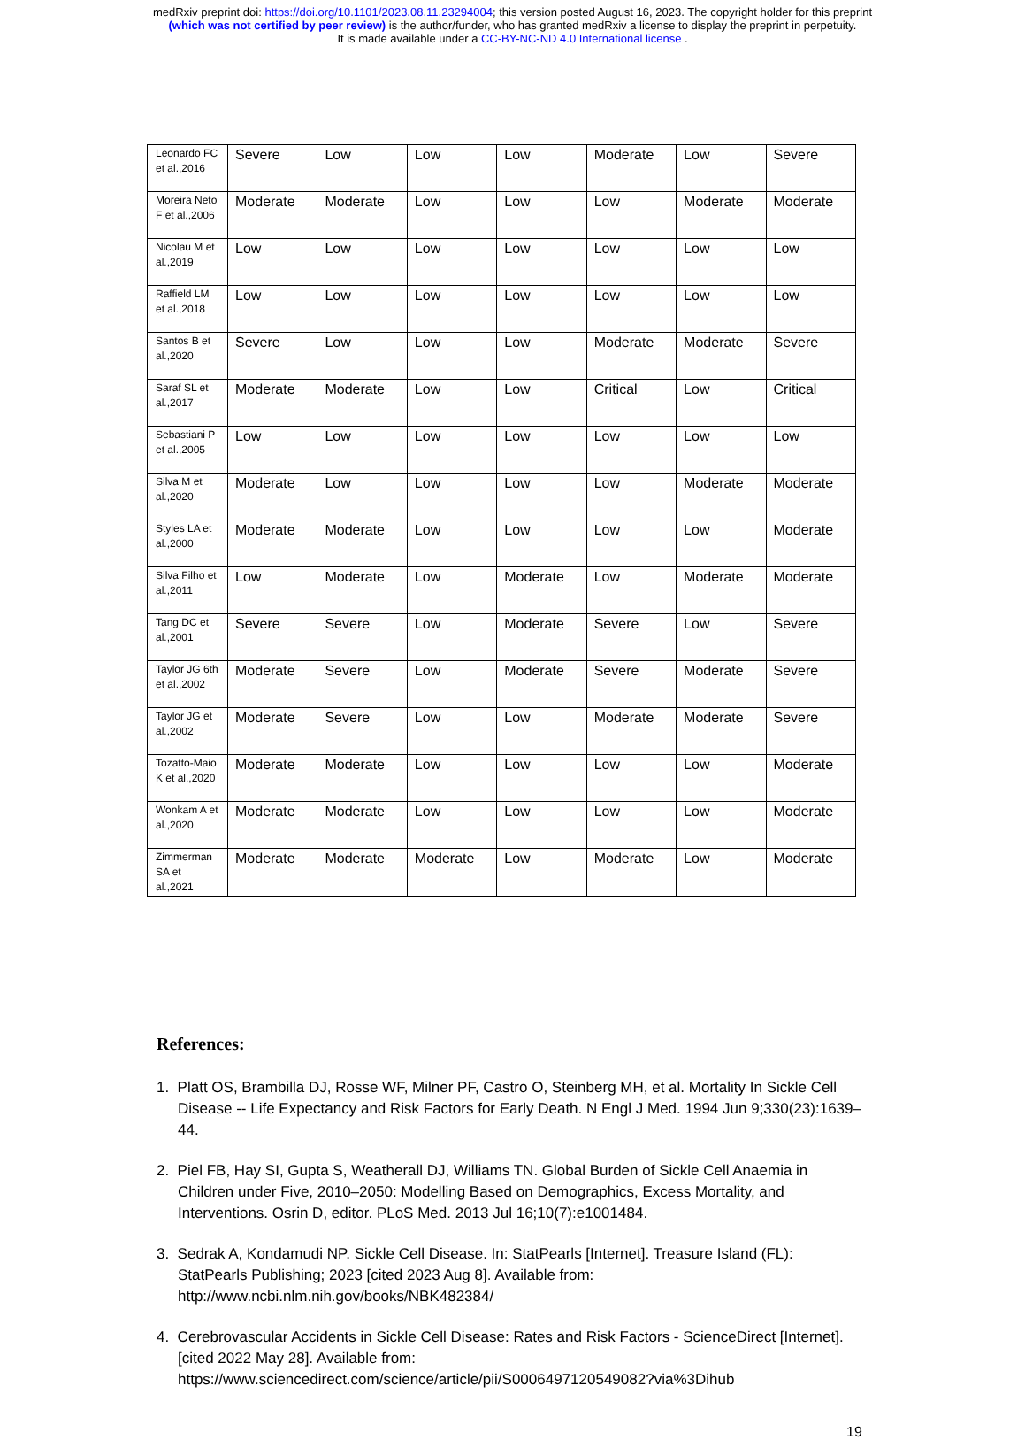medRxiv preprint doi: https://doi.org/10.1101/2023.08.11.23294004; this version posted August 16, 2023. The copyright holder for this preprint
(which was not certified by peer review) is the author/funder, who has granted medRxiv a license to display the preprint in perpetuity.
It is made available under a CC-BY-NC-ND 4.0 International license .
| Leonardo FC et al.,2016 | Severe | Low | Low | Low | Moderate | Low | Severe |
| Moreira Neto F et al.,2006 | Moderate | Moderate | Low | Low | Low | Moderate | Moderate |
| Nicolau M et al.,2019 | Low | Low | Low | Low | Low | Low | Low |
| Raffield LM et al.,2018 | Low | Low | Low | Low | Low | Low | Low |
| Santos B et al.,2020 | Severe | Low | Low | Low | Moderate | Moderate | Severe |
| Saraf SL et al.,2017 | Moderate | Moderate | Low | Low | Critical | Low | Critical |
| Sebastiani P et al.,2005 | Low | Low | Low | Low | Low | Low | Low |
| Silva M et al.,2020 | Moderate | Low | Low | Low | Low | Moderate | Moderate |
| Styles LA et al.,2000 | Moderate | Moderate | Low | Low | Low | Low | Moderate |
| Silva Filho et al.,2011 | Low | Moderate | Low | Moderate | Low | Moderate | Moderate |
| Tang DC et al.,2001 | Severe | Severe | Low | Moderate | Severe | Low | Severe |
| Taylor JG 6th et al.,2002 | Moderate | Severe | Low | Moderate | Severe | Moderate | Severe |
| Taylor JG et al.,2002 | Moderate | Severe | Low | Low | Moderate | Moderate | Severe |
| Tozatto-Maio K et al.,2020 | Moderate | Moderate | Low | Low | Low | Low | Moderate |
| Wonkam A et al.,2020 | Moderate | Moderate | Low | Low | Low | Low | Moderate |
| Zimmerman SA et al.,2021 | Moderate | Moderate | Moderate | Low | Moderate | Low | Moderate |
References:
1. Platt OS, Brambilla DJ, Rosse WF, Milner PF, Castro O, Steinberg MH, et al. Mortality In Sickle Cell Disease -- Life Expectancy and Risk Factors for Early Death. N Engl J Med. 1994 Jun 9;330(23):1639–44.
2. Piel FB, Hay SI, Gupta S, Weatherall DJ, Williams TN. Global Burden of Sickle Cell Anaemia in Children under Five, 2010–2050: Modelling Based on Demographics, Excess Mortality, and Interventions. Osrin D, editor. PLoS Med. 2013 Jul 16;10(7):e1001484.
3. Sedrak A, Kondamudi NP. Sickle Cell Disease. In: StatPearls [Internet]. Treasure Island (FL): StatPearls Publishing; 2023 [cited 2023 Aug 8]. Available from: http://www.ncbi.nlm.nih.gov/books/NBK482384/
4. Cerebrovascular Accidents in Sickle Cell Disease: Rates and Risk Factors - ScienceDirect [Internet]. [cited 2022 May 28]. Available from: https://www.sciencedirect.com/science/article/pii/S0006497120549082?via%3Dihub
19